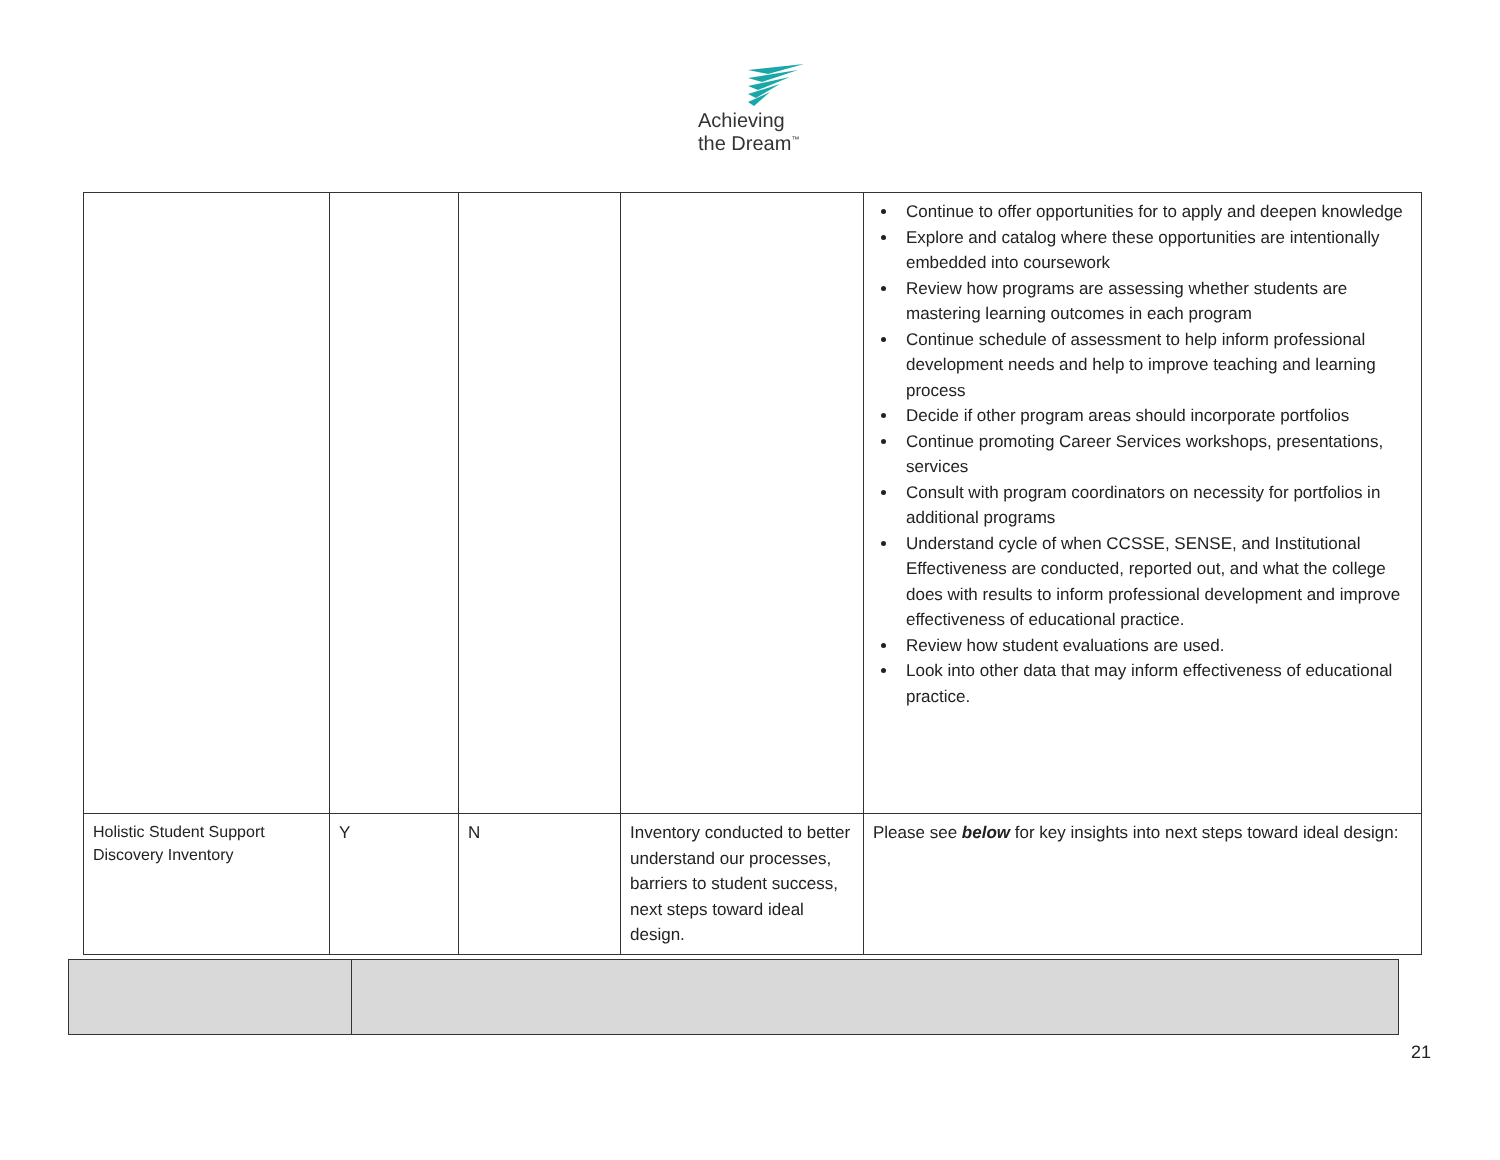Achieving
the Dream<sup>™</sup>
| | | | | Continue to offer opportunities for to apply and deepen knowledge Explore and catalog where these opportunities are intentionally embedded into coursework Review how programs are assessing whether students are mastering learning outcomes in each program Continue schedule of assessment to help inform professional development needs and help to improve teaching and learning process Decide if other program areas should incorporate portfolios Continue promoting Career Services workshops, presentations, services Consult with program coordinators on necessity for portfolios in additional programs Understand cycle of when CCSSE, SENSE, and Institutional Effectiveness are conducted, reported out, and what the college does with results to inform professional development and improve effectiveness of educational practice. Review how student evaluations are used. Look into other data that may inform effectiveness of educational practice. |
| Holistic Student Support Discovery Inventory | Y | N | Inventory conducted to better understand our processes, barriers to student success, next steps toward ideal design. | Please see below for key insights into next steps toward ideal design: |
21